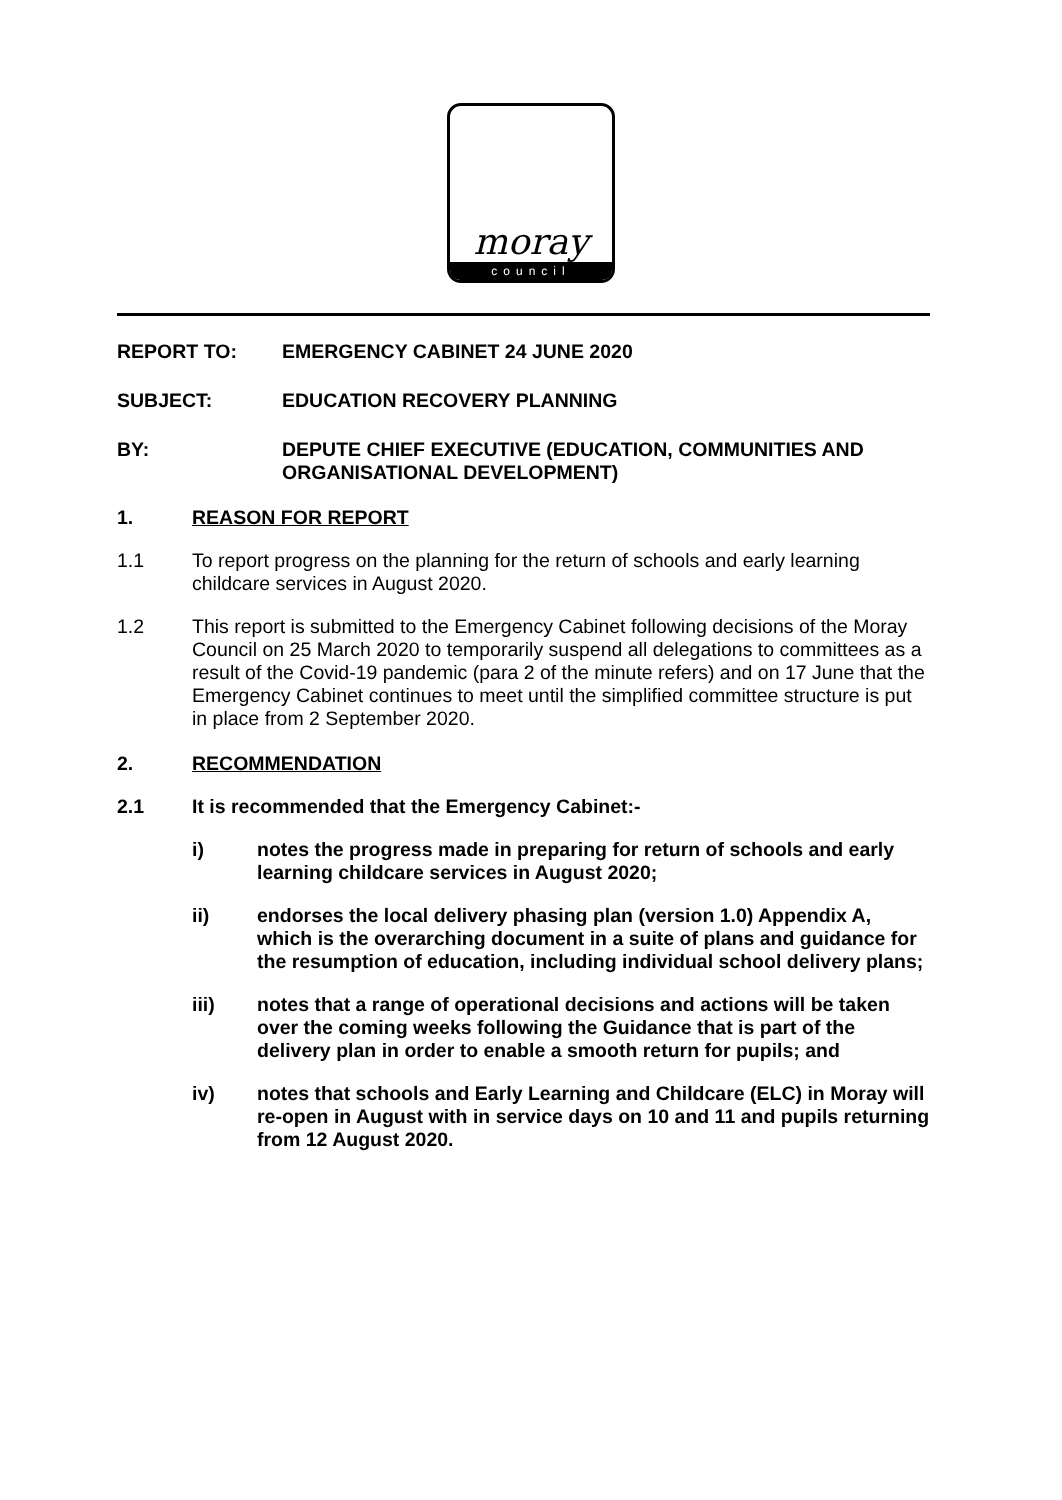moray
council
REPORT TO: EMERGENCY CABINET 24 JUNE 2020
SUBJECT: EDUCATION RECOVERY PLANNING
BY: DEPUTE CHIEF EXECUTIVE (EDUCATION, COMMUNITIES AND ORGANISATIONAL DEVELOPMENT)
1. REASON FOR REPORT
1.1 To report progress on the planning for the return of schools and early learning childcare services in August 2020.
1.2 This report is submitted to the Emergency Cabinet following decisions of the Moray Council on 25 March 2020 to temporarily suspend all delegations to committees as a result of the Covid-19 pandemic (para 2 of the minute refers) and on 17 June that the Emergency Cabinet continues to meet until the simplified committee structure is put in place from 2 September 2020.
2. RECOMMENDATION
2.1 It is recommended that the Emergency Cabinet:-
i) notes the progress made in preparing for return of schools and early learning childcare services in August 2020;
ii) endorses the local delivery phasing plan (version 1.0) Appendix A, which is the overarching document in a suite of plans and guidance for the resumption of education, including individual school delivery plans;
iii) notes that a range of operational decisions and actions will be taken over the coming weeks following the Guidance that is part of the delivery plan in order to enable a smooth return for pupils; and
iv) notes that schools and Early Learning and Childcare (ELC) in Moray will re-open in August with in service days on 10 and 11 and pupils returning from 12 August 2020.